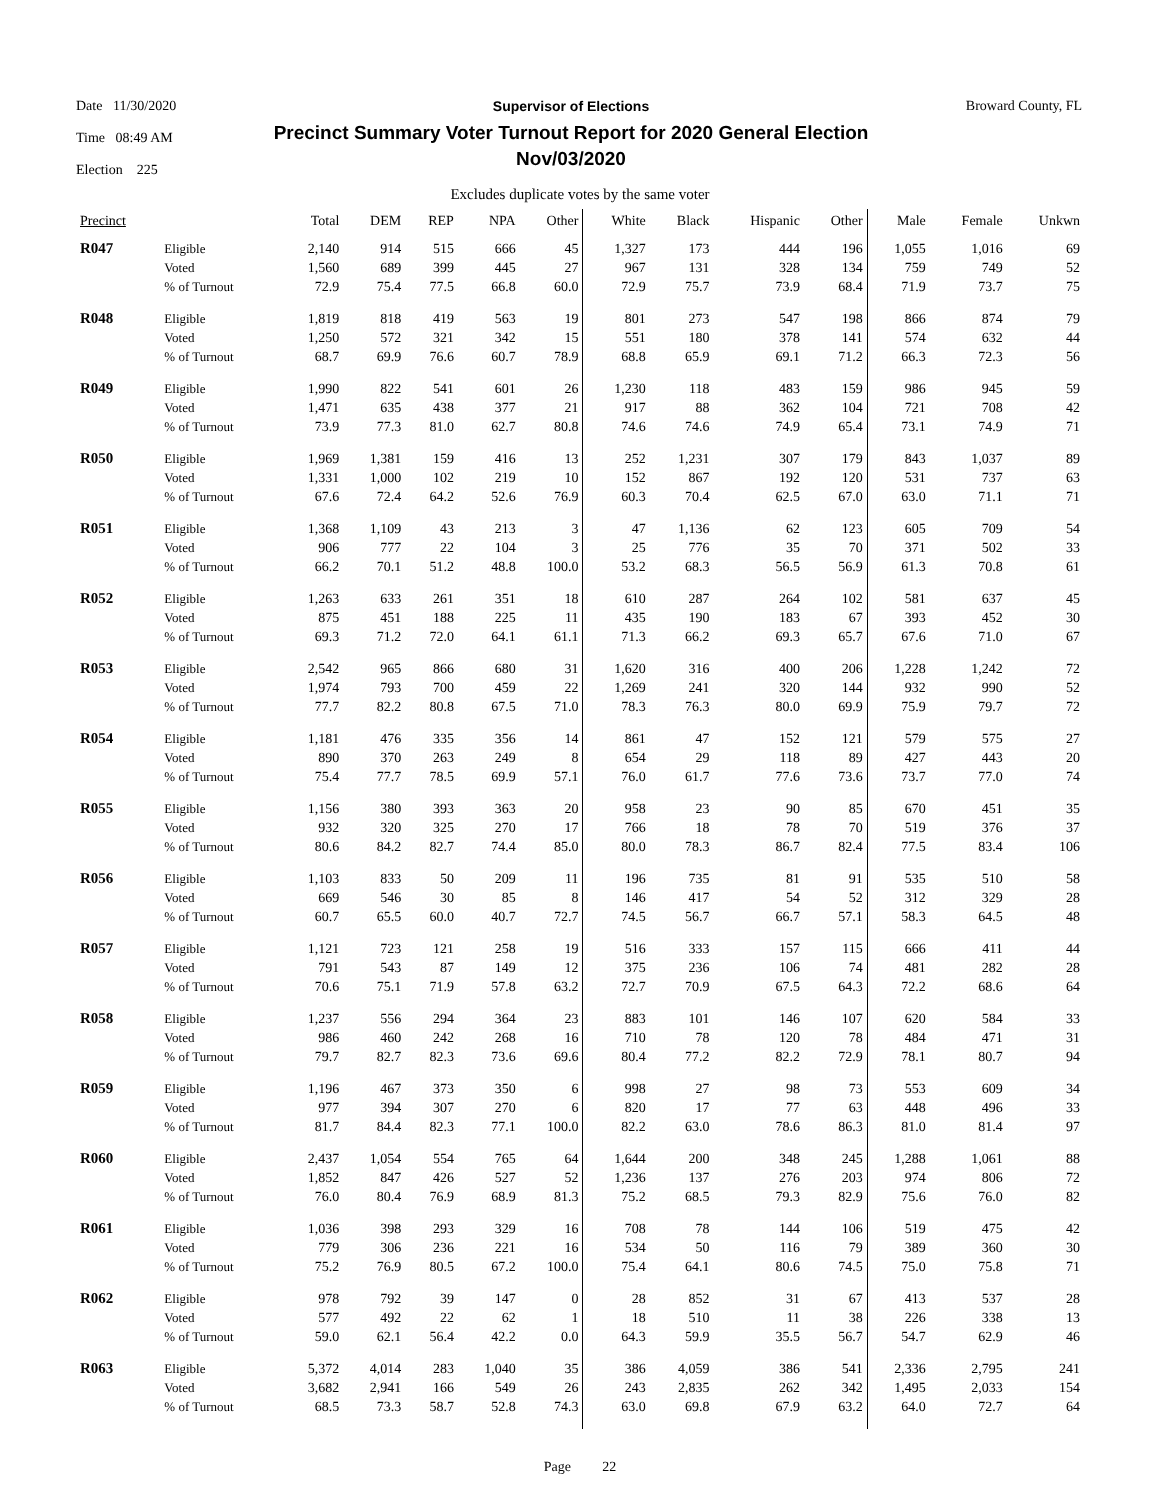Date 11/30/2020
Time 08:49 AM
Election 225
Supervisor of Elections
Precinct Summary Voter Turnout Report for 2020 General Election
Nov/03/2020
Broward County, FL
Excludes duplicate votes by the same voter
| Precinct | | Total | DEM | REP | NPA | Other | White | Black | Hispanic | Other | Male | Female | Unkwn |
| --- | --- | --- | --- | --- | --- | --- | --- | --- | --- | --- | --- | --- | --- |
| R047 | Eligible | 2,140 | 914 | 515 | 666 | 45 | 1,327 | 173 | 444 | 196 | 1,055 | 1,016 | 69 |
| | Voted | 1,560 | 689 | 399 | 445 | 27 | 967 | 131 | 328 | 134 | 759 | 749 | 52 |
| | % of Turnout | 72.9 | 75.4 | 77.5 | 66.8 | 60.0 | 72.9 | 75.7 | 73.9 | 68.4 | 71.9 | 73.7 | 75 |
| R048 | Eligible | 1,819 | 818 | 419 | 563 | 19 | 801 | 273 | 547 | 198 | 866 | 874 | 79 |
| | Voted | 1,250 | 572 | 321 | 342 | 15 | 551 | 180 | 378 | 141 | 574 | 632 | 44 |
| | % of Turnout | 68.7 | 69.9 | 76.6 | 60.7 | 78.9 | 68.8 | 65.9 | 69.1 | 71.2 | 66.3 | 72.3 | 56 |
| R049 | Eligible | 1,990 | 822 | 541 | 601 | 26 | 1,230 | 118 | 483 | 159 | 986 | 945 | 59 |
| | Voted | 1,471 | 635 | 438 | 377 | 21 | 917 | 88 | 362 | 104 | 721 | 708 | 42 |
| | % of Turnout | 73.9 | 77.3 | 81.0 | 62.7 | 80.8 | 74.6 | 74.6 | 74.9 | 65.4 | 73.1 | 74.9 | 71 |
| R050 | Eligible | 1,969 | 1,381 | 159 | 416 | 13 | 252 | 1,231 | 307 | 179 | 843 | 1,037 | 89 |
| | Voted | 1,331 | 1,000 | 102 | 219 | 10 | 152 | 867 | 192 | 120 | 531 | 737 | 63 |
| | % of Turnout | 67.6 | 72.4 | 64.2 | 52.6 | 76.9 | 60.3 | 70.4 | 62.5 | 67.0 | 63.0 | 71.1 | 71 |
| R051 | Eligible | 1,368 | 1,109 | 43 | 213 | 3 | 47 | 1,136 | 62 | 123 | 605 | 709 | 54 |
| | Voted | 906 | 777 | 22 | 104 | 3 | 25 | 776 | 35 | 70 | 371 | 502 | 33 |
| | % of Turnout | 66.2 | 70.1 | 51.2 | 48.8 | 100.0 | 53.2 | 68.3 | 56.5 | 56.9 | 61.3 | 70.8 | 61 |
| R052 | Eligible | 1,263 | 633 | 261 | 351 | 18 | 610 | 287 | 264 | 102 | 581 | 637 | 45 |
| | Voted | 875 | 451 | 188 | 225 | 11 | 435 | 190 | 183 | 67 | 393 | 452 | 30 |
| | % of Turnout | 69.3 | 71.2 | 72.0 | 64.1 | 61.1 | 71.3 | 66.2 | 69.3 | 65.7 | 67.6 | 71.0 | 67 |
| R053 | Eligible | 2,542 | 965 | 866 | 680 | 31 | 1,620 | 316 | 400 | 206 | 1,228 | 1,242 | 72 |
| | Voted | 1,974 | 793 | 700 | 459 | 22 | 1,269 | 241 | 320 | 144 | 932 | 990 | 52 |
| | % of Turnout | 77.7 | 82.2 | 80.8 | 67.5 | 71.0 | 78.3 | 76.3 | 80.0 | 69.9 | 75.9 | 79.7 | 72 |
| R054 | Eligible | 1,181 | 476 | 335 | 356 | 14 | 861 | 47 | 152 | 121 | 579 | 575 | 27 |
| | Voted | 890 | 370 | 263 | 249 | 8 | 654 | 29 | 118 | 89 | 427 | 443 | 20 |
| | % of Turnout | 75.4 | 77.7 | 78.5 | 69.9 | 57.1 | 76.0 | 61.7 | 77.6 | 73.6 | 73.7 | 77.0 | 74 |
| R055 | Eligible | 1,156 | 380 | 393 | 363 | 20 | 958 | 23 | 90 | 85 | 670 | 451 | 35 |
| | Voted | 932 | 320 | 325 | 270 | 17 | 766 | 18 | 78 | 70 | 519 | 376 | 37 |
| | % of Turnout | 80.6 | 84.2 | 82.7 | 74.4 | 85.0 | 80.0 | 78.3 | 86.7 | 82.4 | 77.5 | 83.4 | 106 |
| R056 | Eligible | 1,103 | 833 | 50 | 209 | 11 | 196 | 735 | 81 | 91 | 535 | 510 | 58 |
| | Voted | 669 | 546 | 30 | 85 | 8 | 146 | 417 | 54 | 52 | 312 | 329 | 28 |
| | % of Turnout | 60.7 | 65.5 | 60.0 | 40.7 | 72.7 | 74.5 | 56.7 | 66.7 | 57.1 | 58.3 | 64.5 | 48 |
| R057 | Eligible | 1,121 | 723 | 121 | 258 | 19 | 516 | 333 | 157 | 115 | 666 | 411 | 44 |
| | Voted | 791 | 543 | 87 | 149 | 12 | 375 | 236 | 106 | 74 | 481 | 282 | 28 |
| | % of Turnout | 70.6 | 75.1 | 71.9 | 57.8 | 63.2 | 72.7 | 70.9 | 67.5 | 64.3 | 72.2 | 68.6 | 64 |
| R058 | Eligible | 1,237 | 556 | 294 | 364 | 23 | 883 | 101 | 146 | 107 | 620 | 584 | 33 |
| | Voted | 986 | 460 | 242 | 268 | 16 | 710 | 78 | 120 | 78 | 484 | 471 | 31 |
| | % of Turnout | 79.7 | 82.7 | 82.3 | 73.6 | 69.6 | 80.4 | 77.2 | 82.2 | 72.9 | 78.1 | 80.7 | 94 |
| R059 | Eligible | 1,196 | 467 | 373 | 350 | 6 | 998 | 27 | 98 | 73 | 553 | 609 | 34 |
| | Voted | 977 | 394 | 307 | 270 | 6 | 820 | 17 | 77 | 63 | 448 | 496 | 33 |
| | % of Turnout | 81.7 | 84.4 | 82.3 | 77.1 | 100.0 | 82.2 | 63.0 | 78.6 | 86.3 | 81.0 | 81.4 | 97 |
| R060 | Eligible | 2,437 | 1,054 | 554 | 765 | 64 | 1,644 | 200 | 348 | 245 | 1,288 | 1,061 | 88 |
| | Voted | 1,852 | 847 | 426 | 527 | 52 | 1,236 | 137 | 276 | 203 | 974 | 806 | 72 |
| | % of Turnout | 76.0 | 80.4 | 76.9 | 68.9 | 81.3 | 75.2 | 68.5 | 79.3 | 82.9 | 75.6 | 76.0 | 82 |
| R061 | Eligible | 1,036 | 398 | 293 | 329 | 16 | 708 | 78 | 144 | 106 | 519 | 475 | 42 |
| | Voted | 779 | 306 | 236 | 221 | 16 | 534 | 50 | 116 | 79 | 389 | 360 | 30 |
| | % of Turnout | 75.2 | 76.9 | 80.5 | 67.2 | 100.0 | 75.4 | 64.1 | 80.6 | 74.5 | 75.0 | 75.8 | 71 |
| R062 | Eligible | 978 | 792 | 39 | 147 | 0 | 28 | 852 | 31 | 67 | 413 | 537 | 28 |
| | Voted | 577 | 492 | 22 | 62 | 1 | 18 | 510 | 11 | 38 | 226 | 338 | 13 |
| | % of Turnout | 59.0 | 62.1 | 56.4 | 42.2 | 0.0 | 64.3 | 59.9 | 35.5 | 56.7 | 54.7 | 62.9 | 46 |
| R063 | Eligible | 5,372 | 4,014 | 283 | 1,040 | 35 | 386 | 4,059 | 386 | 541 | 2,336 | 2,795 | 241 |
| | Voted | 3,682 | 2,941 | 166 | 549 | 26 | 243 | 2,835 | 262 | 342 | 1,495 | 2,033 | 154 |
| | % of Turnout | 68.5 | 73.3 | 58.7 | 52.8 | 74.3 | 63.0 | 69.8 | 67.9 | 63.2 | 64.0 | 72.7 | 64 |
Page 22